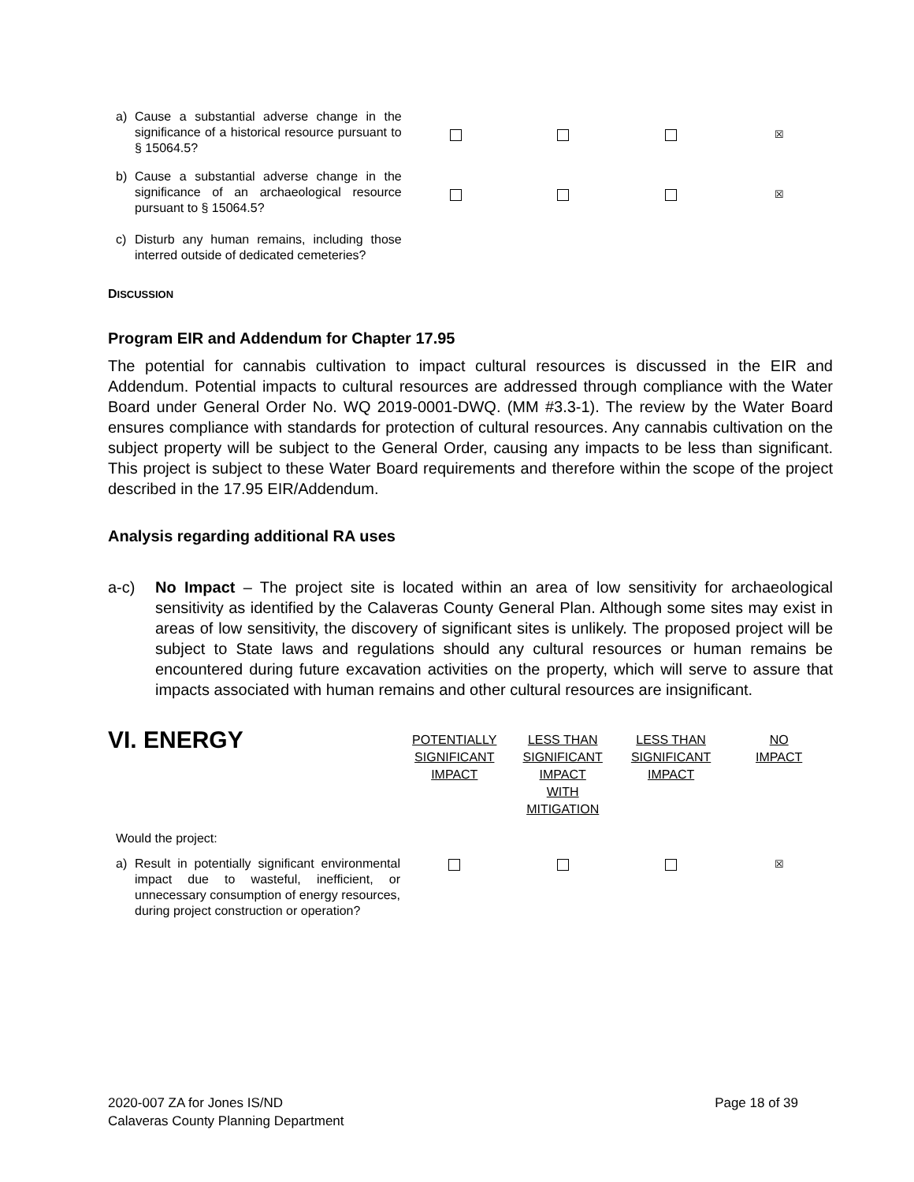| a) Cause a substantial adverse change in the significance of a historical resource pursuant to § 15064.5? | | | | ☒ |
| b) Cause a substantial adverse change in the significance of an archaeological resource pursuant to § 15064.5? | | | | ☒ |
| c) Disturb any human remains, including those interred outside of dedicated cemeteries? | | | | |
DISCUSSION
Program EIR and Addendum for Chapter 17.95
The potential for cannabis cultivation to impact cultural resources is discussed in the EIR and Addendum. Potential impacts to cultural resources are addressed through compliance with the Water Board under General Order No. WQ 2019-0001-DWQ. (MM #3.3-1). The review by the Water Board ensures compliance with standards for protection of cultural resources. Any cannabis cultivation on the subject property will be subject to the General Order, causing any impacts to be less than significant. This project is subject to these Water Board requirements and therefore within the scope of the project described in the 17.95 EIR/Addendum.
Analysis regarding additional RA uses
a-c)
No Impact – The project site is located within an area of low sensitivity for archaeological sensitivity as identified by the Calaveras County General Plan. Although some sites may exist in areas of low sensitivity, the discovery of significant sites is unlikely. The proposed project will be subject to State laws and regulations should any cultural resources or human remains be encountered during future excavation activities on the property, which will serve to assure that impacts associated with human remains and other cultural resources are insignificant.
| VI. ENERGY | POTENTIALLY SIGNIFICANT IMPACT | LESS THAN SIGNIFICANT IMPACT WITH MITIGATION | LESS THAN SIGNIFICANT IMPACT | NO IMPACT |
| Would the project: | | | | |
| a) Result in potentially significant environmental impact due to wasteful, inefficient, or unnecessary consumption of energy resources, during project construction or operation? | | | | ☒ |
2020-007 ZA for Jones IS/ND
Calaveras County Planning Department
Page 18 of 39